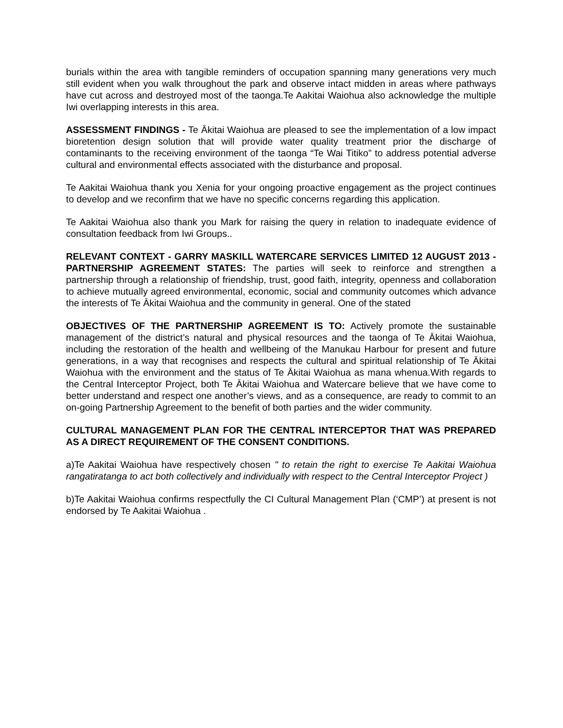burials within the area with tangible reminders of occupation spanning many generations very much still evident when you walk throughout the park and observe intact midden in areas where pathways have cut across and destroyed most of the taonga.Te Aakitai Waiohua also acknowledge the multiple Iwi overlapping interests in this area.
ASSESSMENT FINDINGS - Te Ākitai Waiohua are pleased to see the implementation of a low impact bioretention design solution that will provide water quality treatment prior the discharge of contaminants to the receiving environment of the taonga “Te Wai Titiko” to address potential adverse cultural and environmental effects associated with the disturbance and proposal.
Te Aakitai Waiohua thank you Xenia for your ongoing proactive engagement as the project continues to develop and we reconfirm that we have no specific concerns regarding this application.
Te Aakitai Waiohua also thank you Mark for raising the query in relation to inadequate evidence of consultation feedback from Iwi Groups..
RELEVANT CONTEXT - GARRY MASKILL WATERCARE SERVICES LIMITED 12 AUGUST 2013 - PARTNERSHIP AGREEMENT STATES: The parties will seek to reinforce and strengthen a partnership through a relationship of friendship, trust, good faith, integrity, openness and collaboration to achieve mutually agreed environmental, economic, social and community outcomes which advance the interests of Te Ākitai Waiohua and the community in general. One of the stated
OBJECTIVES OF THE PARTNERSHIP AGREEMENT IS TO: Actively promote the sustainable management of the district’s natural and physical resources and the taonga of Te Ākitai Waiohua, including the restoration of the health and wellbeing of the Manukau Harbour for present and future generations, in a way that recognises and respects the cultural and spiritual relationship of Te Ākitai Waiohua with the environment and the status of Te Ākitai Waiohua as mana whenua.With regards to the Central Interceptor Project, both Te Ākitai Waiohua and Watercare believe that we have come to better understand and respect one another’s views, and as a consequence, are ready to commit to an on-going Partnership Agreement to the benefit of both parties and the wider community.
CULTURAL MANAGEMENT PLAN FOR THE CENTRAL INTERCEPTOR THAT WAS PREPARED AS A DIRECT REQUIREMENT OF THE CONSENT CONDITIONS.
a)Te Aakitai Waiohua have respectively chosen " to retain the right to exercise Te Aakitai Waiohua rangatiratanga to act both collectively and individually with respect to the Central Interceptor Project )
b)Te Aakitai Waiohua confirms respectfully the CI Cultural Management Plan (‘CMP’) at present is not endorsed by Te Aakitai Waiohua .